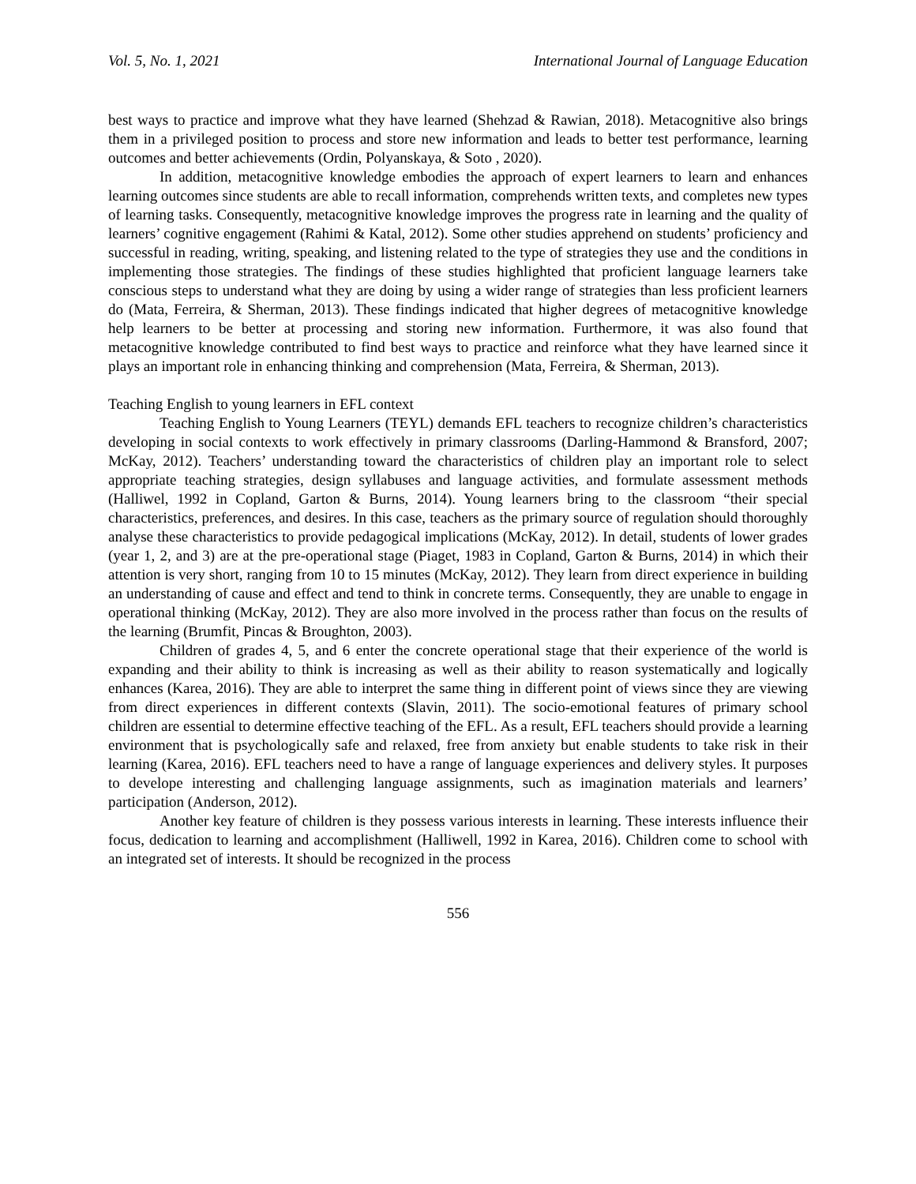Vol. 5, No. 1, 2021 International Journal of Language Education
best ways to practice and improve what they have learned (Shehzad & Rawian, 2018). Metacognitive also brings them in a privileged position to process and store new information and leads to better test performance, learning outcomes and better achievements (Ordin, Polyanskaya, & Soto , 2020).
In addition, metacognitive knowledge embodies the approach of expert learners to learn and enhances learning outcomes since students are able to recall information, comprehends written texts, and completes new types of learning tasks. Consequently, metacognitive knowledge improves the progress rate in learning and the quality of learners’ cognitive engagement (Rahimi & Katal, 2012). Some other studies apprehend on students’ proficiency and successful in reading, writing, speaking, and listening related to the type of strategies they use and the conditions in implementing those strategies. The findings of these studies highlighted that proficient language learners take conscious steps to understand what they are doing by using a wider range of strategies than less proficient learners do (Mata, Ferreira, & Sherman, 2013). These findings indicated that higher degrees of metacognitive knowledge help learners to be better at processing and storing new information. Furthermore, it was also found that metacognitive knowledge contributed to find best ways to practice and reinforce what they have learned since it plays an important role in enhancing thinking and comprehension (Mata, Ferreira, & Sherman, 2013).
Teaching English to young learners in EFL context
Teaching English to Young Learners (TEYL) demands EFL teachers to recognize children’s characteristics developing in social contexts to work effectively in primary classrooms (Darling-Hammond & Bransford, 2007; McKay, 2012). Teachers’ understanding toward the characteristics of children play an important role to select appropriate teaching strategies, design syllabuses and language activities, and formulate assessment methods (Halliwel, 1992 in Copland, Garton & Burns, 2014). Young learners bring to the classroom “their special characteristics, preferences, and desires. In this case, teachers as the primary source of regulation should thoroughly analyse these characteristics to provide pedagogical implications (McKay, 2012). In detail, students of lower grades (year 1, 2, and 3) are at the pre-operational stage (Piaget, 1983 in Copland, Garton & Burns, 2014) in which their attention is very short, ranging from 10 to 15 minutes (McKay, 2012). They learn from direct experience in building an understanding of cause and effect and tend to think in concrete terms. Consequently, they are unable to engage in operational thinking (McKay, 2012). They are also more involved in the process rather than focus on the results of the learning (Brumfit, Pincas & Broughton, 2003).
Children of grades 4, 5, and 6 enter the concrete operational stage that their experience of the world is expanding and their ability to think is increasing as well as their ability to reason systematically and logically enhances (Karea, 2016). They are able to interpret the same thing in different point of views since they are viewing from direct experiences in different contexts (Slavin, 2011). The socio-emotional features of primary school children are essential to determine effective teaching of the EFL. As a result, EFL teachers should provide a learning environment that is psychologically safe and relaxed, free from anxiety but enable students to take risk in their learning (Karea, 2016). EFL teachers need to have a range of language experiences and delivery styles. It purposes to develope interesting and challenging language assignments, such as imagination materials and learners’ participation (Anderson, 2012).
Another key feature of children is they possess various interests in learning. These interests influence their focus, dedication to learning and accomplishment (Halliwell, 1992 in Karea, 2016). Children come to school with an integrated set of interests. It should be recognized in the process
556